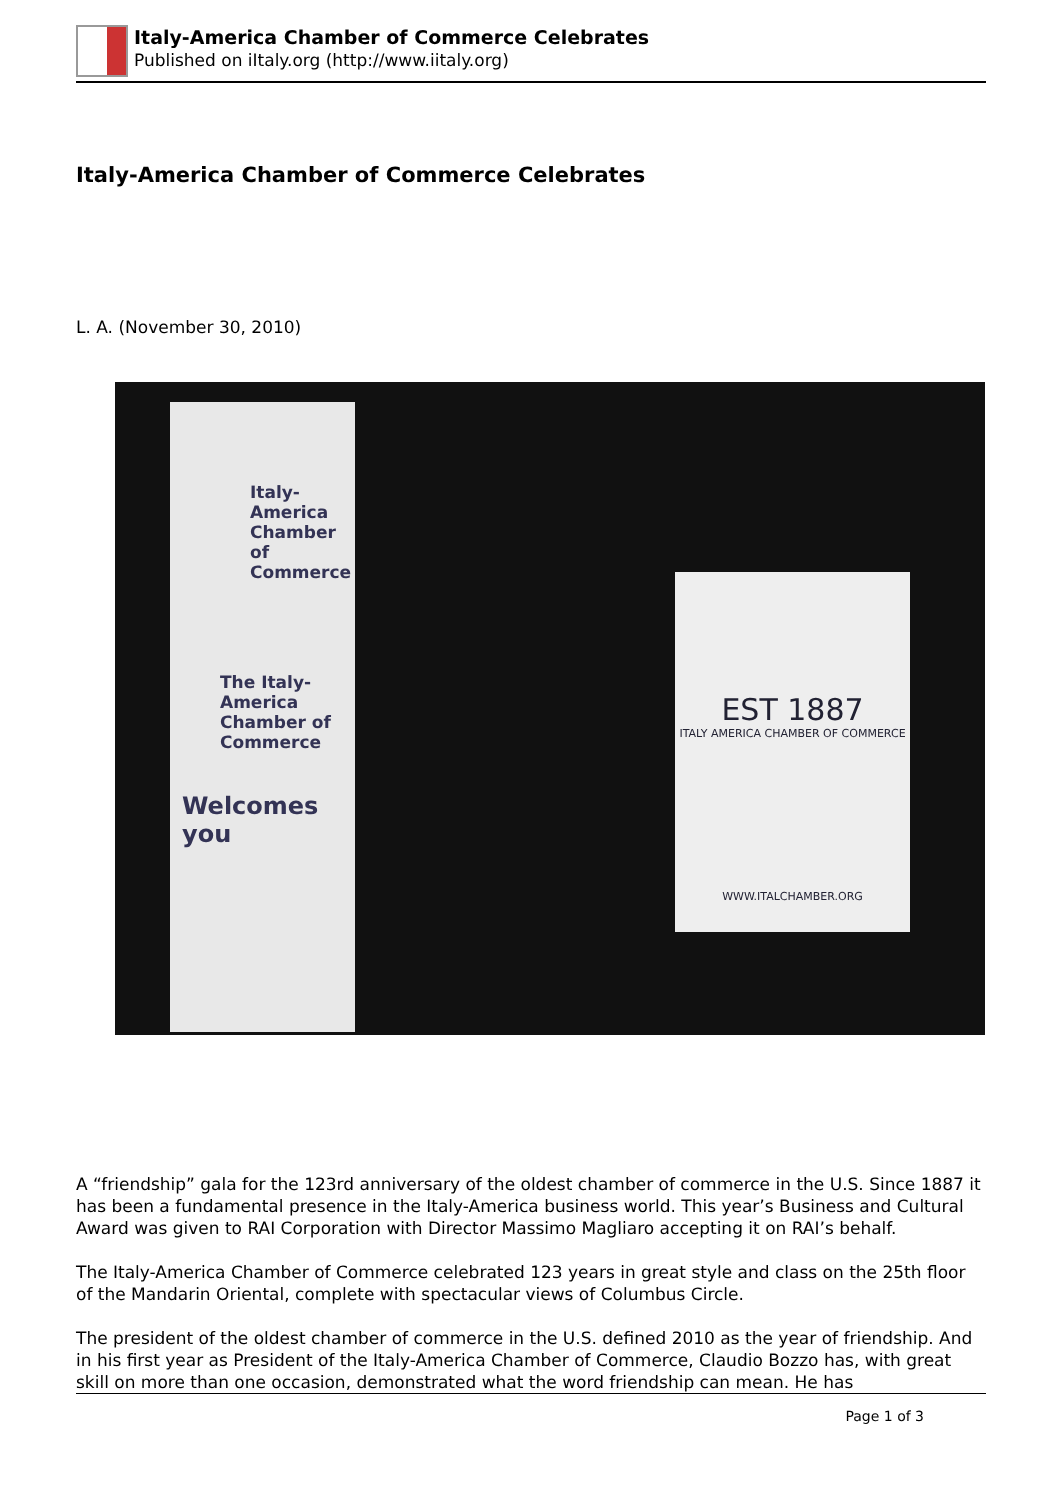Italy-America Chamber of Commerce Celebrates
Published on iItaly.org (http://www.iitaly.org)
Italy-America Chamber of Commerce Celebrates
L. A. (November 30, 2010)
Italy-America Chamber of Commerce
The Italy- America Chamber of Commerce
Welcomes you
EST 1887
ITALY AMERICA CHAMBER OF COMMERCE
WWW.ITALCHAMBER.ORG
A “friendship” gala for the 123rd anniversary of the oldest chamber of commerce in the U.S. Since 1887 it has been a fundamental presence in the Italy-America business world. This year’s Business and Cultural Award was given to RAI Corporation with Director Massimo Magliaro accepting it on RAI’s behalf.
The Italy-America Chamber of Commerce celebrated 123 years in great style and class on the 25th floor of the Mandarin Oriental, complete with spectacular views of Columbus Circle.
The president of the oldest chamber of commerce in the U.S. defined 2010 as the year of friendship. And in his first year as President of the Italy-America Chamber of Commerce, Claudio Bozzo has, with great skill on more than one occasion, demonstrated what the word friendship can mean. He has
Page 1 of 3